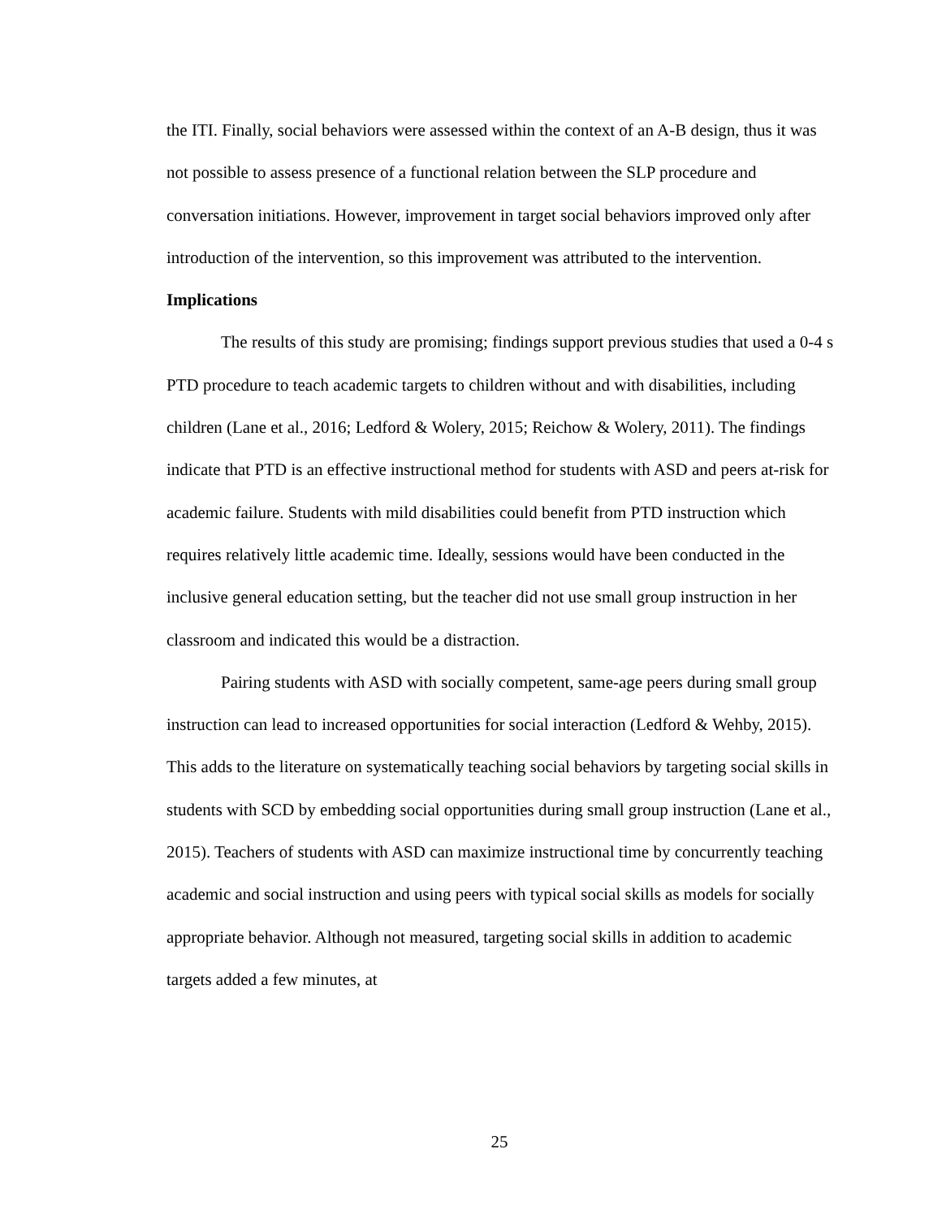the ITI. Finally, social behaviors were assessed within the context of an A-B design, thus it was not possible to assess presence of a functional relation between the SLP procedure and conversation initiations. However, improvement in target social behaviors improved only after introduction of the intervention, so this improvement was attributed to the intervention.
Implications
The results of this study are promising; findings support previous studies that used a 0-4 s PTD procedure to teach academic targets to children without and with disabilities, including children (Lane et al., 2016; Ledford & Wolery, 2015; Reichow & Wolery, 2011). The findings indicate that PTD is an effective instructional method for students with ASD and peers at-risk for academic failure. Students with mild disabilities could benefit from PTD instruction which requires relatively little academic time. Ideally, sessions would have been conducted in the inclusive general education setting, but the teacher did not use small group instruction in her classroom and indicated this would be a distraction.
Pairing students with ASD with socially competent, same-age peers during small group instruction can lead to increased opportunities for social interaction (Ledford & Wehby, 2015). This adds to the literature on systematically teaching social behaviors by targeting social skills in students with SCD by embedding social opportunities during small group instruction (Lane et al., 2015). Teachers of students with ASD can maximize instructional time by concurrently teaching academic and social instruction and using peers with typical social skills as models for socially appropriate behavior. Although not measured, targeting social skills in addition to academic targets added a few minutes, at
25